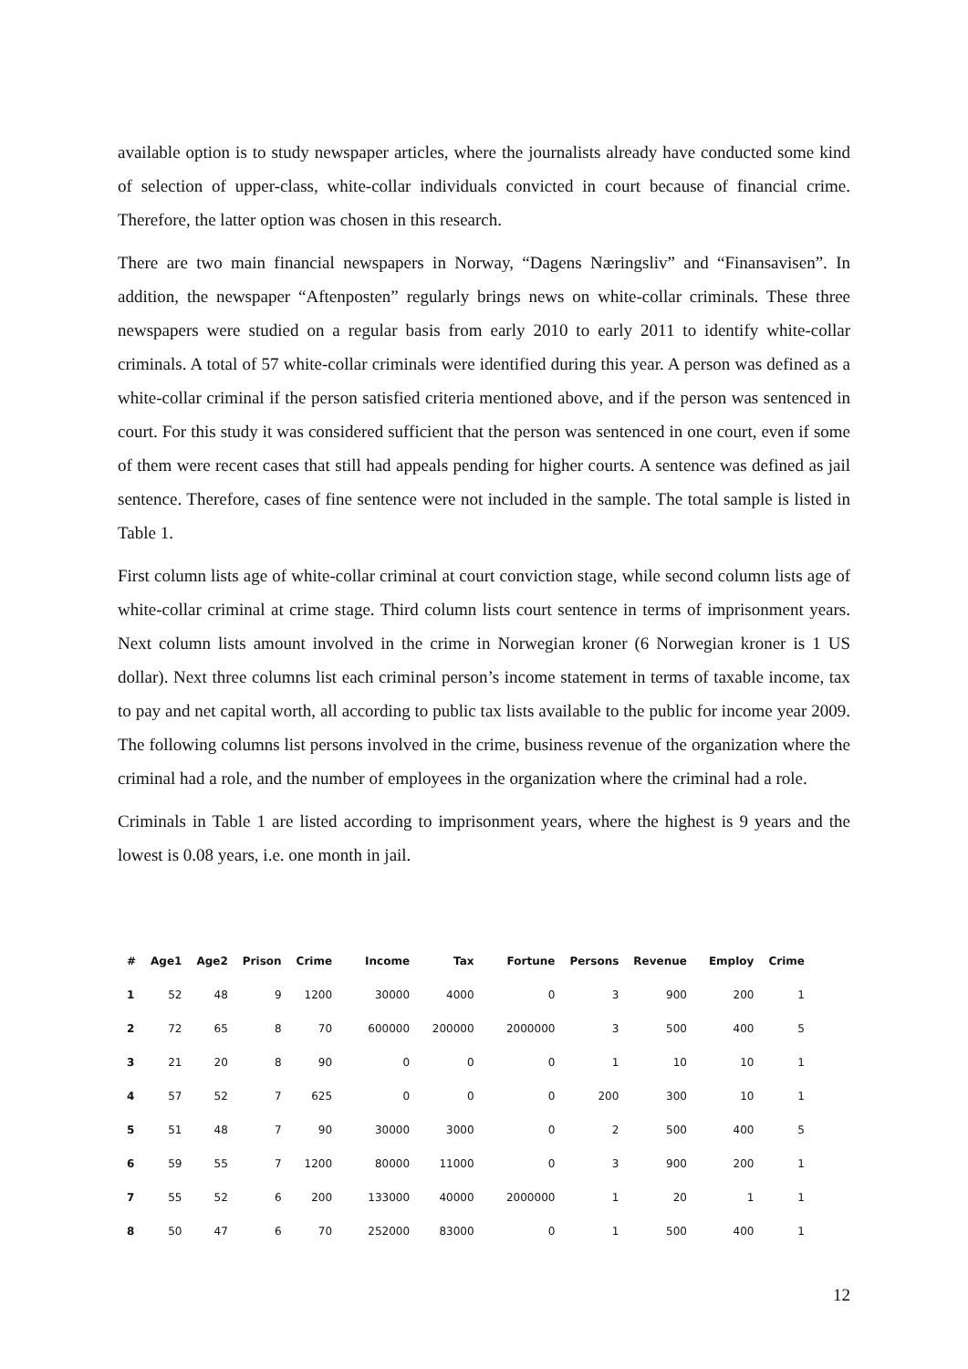available option is to study newspaper articles, where the journalists already have conducted some kind of selection of upper-class, white-collar individuals convicted in court because of financial crime. Therefore, the latter option was chosen in this research.
There are two main financial newspapers in Norway, “Dagens Næringsliv” and “Finansavisen”. In addition, the newspaper “Aftenposten” regularly brings news on white-collar criminals. These three newspapers were studied on a regular basis from early 2010 to early 2011 to identify white-collar criminals. A total of 57 white-collar criminals were identified during this year. A person was defined as a white-collar criminal if the person satisfied criteria mentioned above, and if the person was sentenced in court. For this study it was considered sufficient that the person was sentenced in one court, even if some of them were recent cases that still had appeals pending for higher courts. A sentence was defined as jail sentence. Therefore, cases of fine sentence were not included in the sample. The total sample is listed in Table 1.
First column lists age of white-collar criminal at court conviction stage, while second column lists age of white-collar criminal at crime stage. Third column lists court sentence in terms of imprisonment years. Next column lists amount involved in the crime in Norwegian kroner (6 Norwegian kroner is 1 US dollar). Next three columns list each criminal person’s income statement in terms of taxable income, tax to pay and net capital worth, all according to public tax lists available to the public for income year 2009. The following columns list persons involved in the crime, business revenue of the organization where the criminal had a role, and the number of employees in the organization where the criminal had a role.
Criminals in Table 1 are listed according to imprisonment years, where the highest is 9 years and the lowest is 0.08 years, i.e. one month in jail.
| # | Age1 | Age2 | Prison | Crime | Income | Tax | Fortune | Persons | Revenue | Employ | Crime |
| --- | --- | --- | --- | --- | --- | --- | --- | --- | --- | --- | --- |
| 1 | 52 | 48 | 9 | 1200 | 30000 | 4000 | 0 | 3 | 900 | 200 | 1 |
| 2 | 72 | 65 | 8 | 70 | 600000 | 200000 | 2000000 | 3 | 500 | 400 | 5 |
| 3 | 21 | 20 | 8 | 90 | 0 | 0 | 0 | 1 | 10 | 10 | 1 |
| 4 | 57 | 52 | 7 | 625 | 0 | 0 | 0 | 200 | 300 | 10 | 1 |
| 5 | 51 | 48 | 7 | 90 | 30000 | 3000 | 0 | 2 | 500 | 400 | 5 |
| 6 | 59 | 55 | 7 | 1200 | 80000 | 11000 | 0 | 3 | 900 | 200 | 1 |
| 7 | 55 | 52 | 6 | 200 | 133000 | 40000 | 2000000 | 1 | 20 | 1 | 1 |
| 8 | 50 | 47 | 6 | 70 | 252000 | 83000 | 0 | 1 | 500 | 400 | 1 |
12